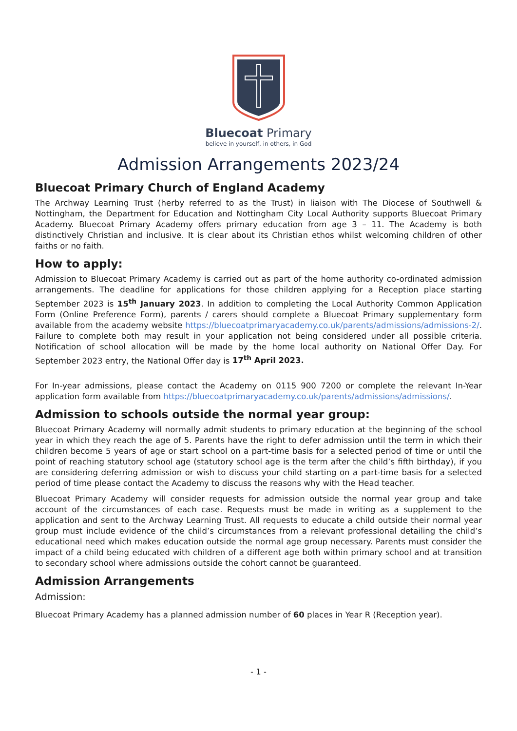Bluecoat Primary
believe in yourself, in others, in God
Admission Arrangements 2023/24
Bluecoat Primary Church of England Academy
The Archway Learning Trust (herby referred to as the Trust) in liaison with The Diocese of Southwell & Nottingham, the Department for Education and Nottingham City Local Authority supports Bluecoat Primary Academy. Bluecoat Primary Academy offers primary education from age 3 – 11. The Academy is both distinctively Christian and inclusive. It is clear about its Christian ethos whilst welcoming children of other faiths or no faith.
How to apply:
Admission to Bluecoat Primary Academy is carried out as part of the home authority co-ordinated admission arrangements. The deadline for applications for those children applying for a Reception place starting September 2023 is 15<sup>th</sup> January 2023. In addition to completing the Local Authority Common Application Form (Online Preference Form), parents / carers should complete a Bluecoat Primary supplementary form available from the academy website https://bluecoatprimaryacademy.co.uk/parents/admissions/admissions-2/. Failure to complete both may result in your application not being considered under all possible criteria. Notification of school allocation will be made by the home local authority on National Offer Day. For September 2023 entry, the National Offer day is 17<sup>th</sup> April 2023.
For In-year admissions, please contact the Academy on 0115 900 7200 or complete the relevant In-Year application form available from https://bluecoatprimaryacademy.co.uk/parents/admissions/admissions/.
Admission to schools outside the normal year group:
Bluecoat Primary Academy will normally admit students to primary education at the beginning of the school year in which they reach the age of 5. Parents have the right to defer admission until the term in which their children become 5 years of age or start school on a part-time basis for a selected period of time or until the point of reaching statutory school age (statutory school age is the term after the child’s fifth birthday), if you are considering deferring admission or wish to discuss your child starting on a part-time basis for a selected period of time please contact the Academy to discuss the reasons why with the Head teacher.
Bluecoat Primary Academy will consider requests for admission outside the normal year group and take account of the circumstances of each case. Requests must be made in writing as a supplement to the application and sent to the Archway Learning Trust. All requests to educate a child outside their normal year group must include evidence of the child’s circumstances from a relevant professional detailing the child’s educational need which makes education outside the normal age group necessary. Parents must consider the impact of a child being educated with children of a different age both within primary school and at transition to secondary school where admissions outside the cohort cannot be guaranteed.
Admission Arrangements
Admission:
Bluecoat Primary Academy has a planned admission number of 60 places in Year R (Reception year).
- 1 -